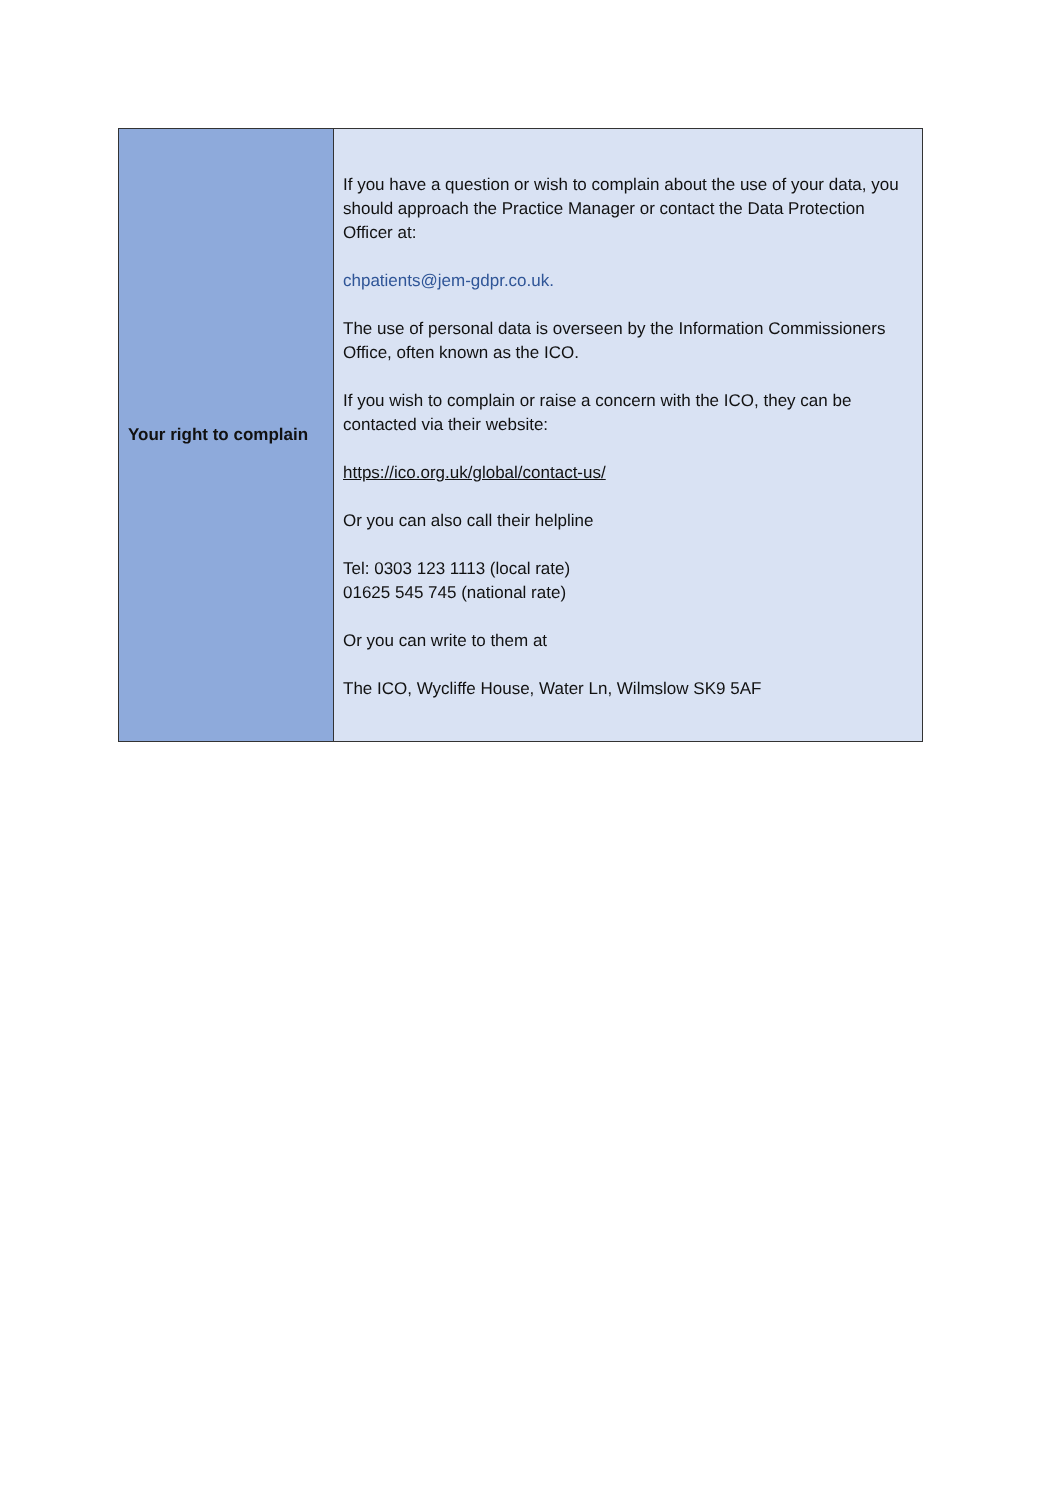| Your right to complain | If you have a question or wish to complain about the use of your data, you should approach the Practice Manager or contact the Data Protection Officer at: chpatients@jem-gdpr.co.uk. The use of personal data is overseen by the Information Commissioners Office, often known as the ICO. If you wish to complain or raise a concern with the ICO, they can be contacted via their website: https://ico.org.uk/global/contact-us/ Or you can also call their helpline Tel: 0303 123 1113 (local rate) 01625 545 745 (national rate) Or you can write to them at The ICO, Wycliffe House, Water Ln, Wilmslow SK9 5AF |